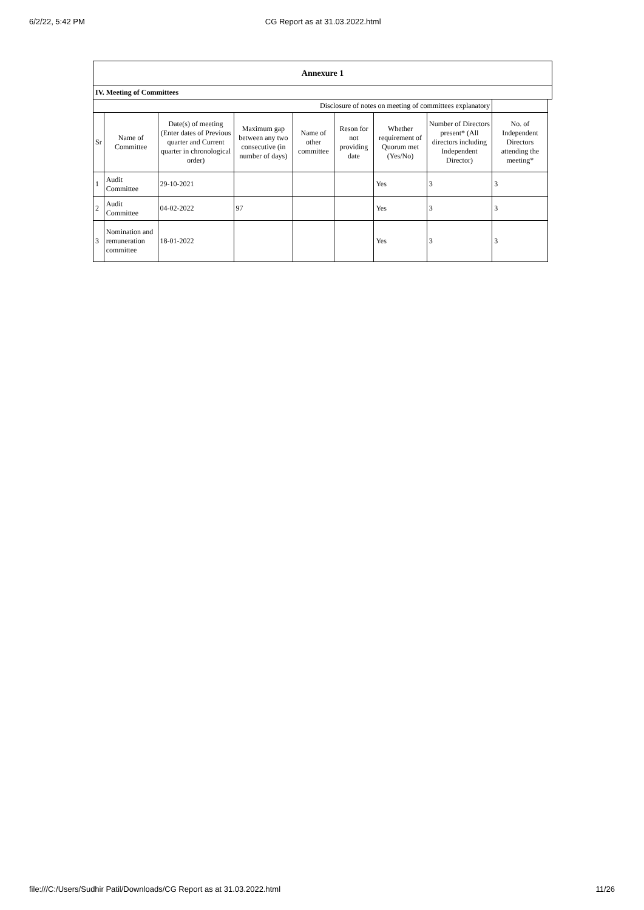6/2/22, 5:42 PM CG Report as at 31.03.2022.html
| Annexure 1 | | | | | | | | | |
| IV. Meeting of Committees | | | | | | | | | |
| Disclosure of notes on meeting of committees explanatory | | | | | | | | | |
| Sr | Name of Committee | Date(s) of meeting (Enter dates of Previous quarter and Current quarter in chronological order) | Maximum gap between any two consecutive (in number of days) | Name of other committee | Reson for not providing date | Whether requirement of Quorum met (Yes/No) | Number of Directors present* (All directors including Independent Director) | No. of Independent Directors attending the meeting* | |
| 1 | Audit Committee | 29-10-2021 | | | | Yes | 3 | 3 | |
| 2 | Audit Committee | 04-02-2022 | 97 | | | Yes | 3 | 3 | |
| 3 | Nomination and remuneration committee | 18-01-2022 | | | | Yes | 3 | 3 | |
file:///C:/Users/Sudhir Patil/Downloads/CG Report as at 31.03.2022.html 11/26